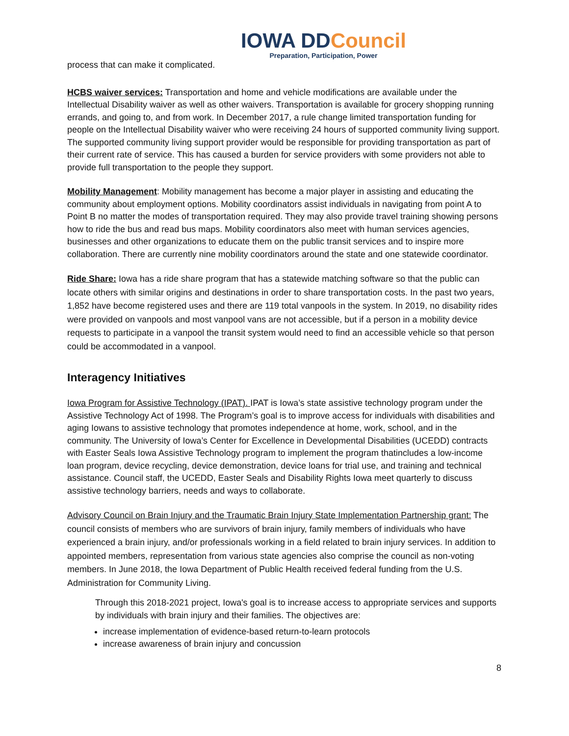IOWA DDCouncil
Preparation, Participation, Power
process that can make it complicated.
HCBS waiver services: Transportation and home and vehicle modifications are available under the Intellectual Disability waiver as well as other waivers. Transportation is available for grocery shopping running errands, and going to, and from work. In December 2017, a rule change limited transportation funding for people on the Intellectual Disability waiver who were receiving 24 hours of supported community living support. The supported community living support provider would be responsible for providing transportation as part of their current rate of service. This has caused a burden for service providers with some providers not able to provide full transportation to the people they support.
Mobility Management: Mobility management has become a major player in assisting and educating the community about employment options. Mobility coordinators assist individuals in navigating from point A to Point B no matter the modes of transportation required. They may also provide travel training showing persons how to ride the bus and read bus maps. Mobility coordinators also meet with human services agencies, businesses and other organizations to educate them on the public transit services and to inspire more collaboration. There are currently nine mobility coordinators around the state and one statewide coordinator.
Ride Share: Iowa has a ride share program that has a statewide matching software so that the public can locate others with similar origins and destinations in order to share transportation costs. In the past two years, 1,852 have become registered uses and there are 119 total vanpools in the system. In 2019, no disability rides were provided on vanpools and most vanpool vans are not accessible, but if a person in a mobility device requests to participate in a vanpool the transit system would need to find an accessible vehicle so that person could be accommodated in a vanpool.
Interagency Initiatives
Iowa Program for Assistive Technology (IPAT). IPAT is Iowa’s state assistive technology program under the Assistive Technology Act of 1998. The Program’s goal is to improve access for individuals with disabilities and aging Iowans to assistive technology that promotes independence at home, work, school, and in the community. The University of Iowa’s Center for Excellence in Developmental Disabilities (UCEDD) contracts with Easter Seals Iowa Assistive Technology program to implement the program thatincludes a low-income loan program, device recycling, device demonstration, device loans for trial use, and training and technical assistance. Council staff, the UCEDD, Easter Seals and Disability Rights Iowa meet quarterly to discuss assistive technology barriers, needs and ways to collaborate.
Advisory Council on Brain Injury and the Traumatic Brain Injury State Implementation Partnership grant: The council consists of members who are survivors of brain injury, family members of individuals who have experienced a brain injury, and/or professionals working in a field related to brain injury services. In addition to appointed members, representation from various state agencies also comprise the council as non-voting members. In June 2018, the Iowa Department of Public Health received federal funding from the U.S. Administration for Community Living.
Through this 2018-2021 project, Iowa's goal is to increase access to appropriate services and supports by individuals with brain injury and their families. The objectives are:
increase implementation of evidence-based return-to-learn protocols
increase awareness of brain injury and concussion
8